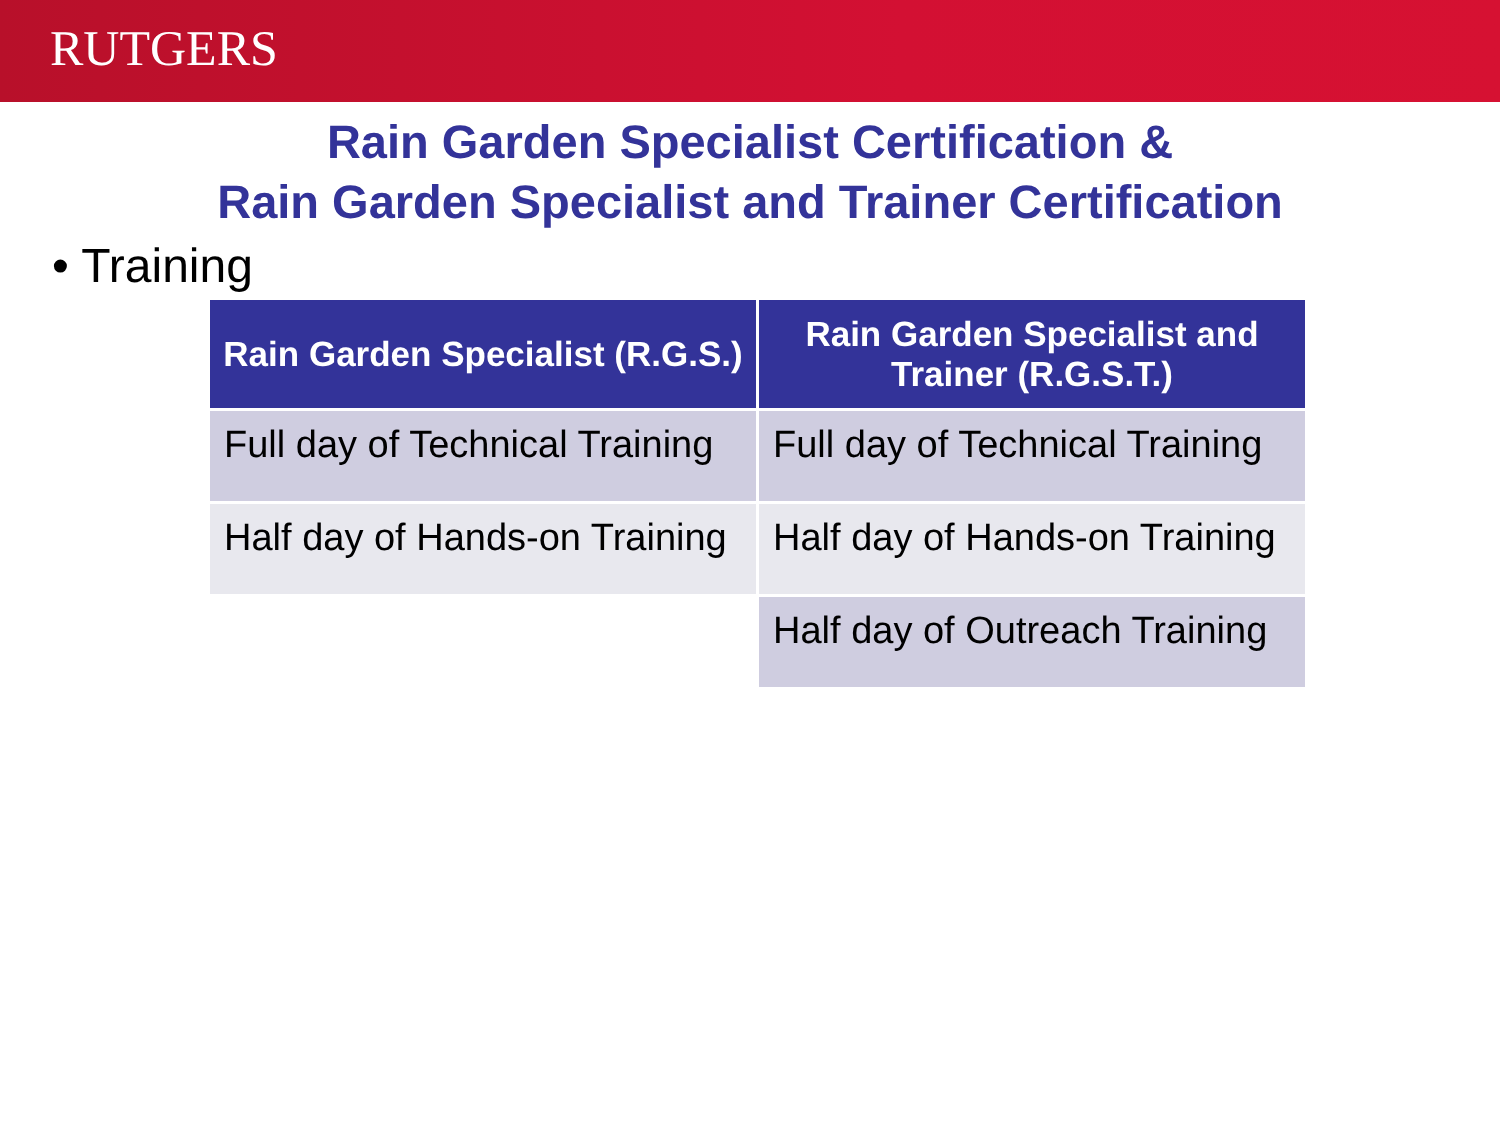RUTGERS
Rain Garden Specialist Certification &
Rain Garden Specialist and Trainer Certification
• Training
| Rain Garden Specialist (R.G.S.) | Rain Garden Specialist and Trainer (R.G.S.T.) |
| --- | --- |
| Full day of Technical Training | Full day of Technical Training |
| Half day of Hands-on Training | Half day of Hands-on Training |
| | Half day of Outreach Training |